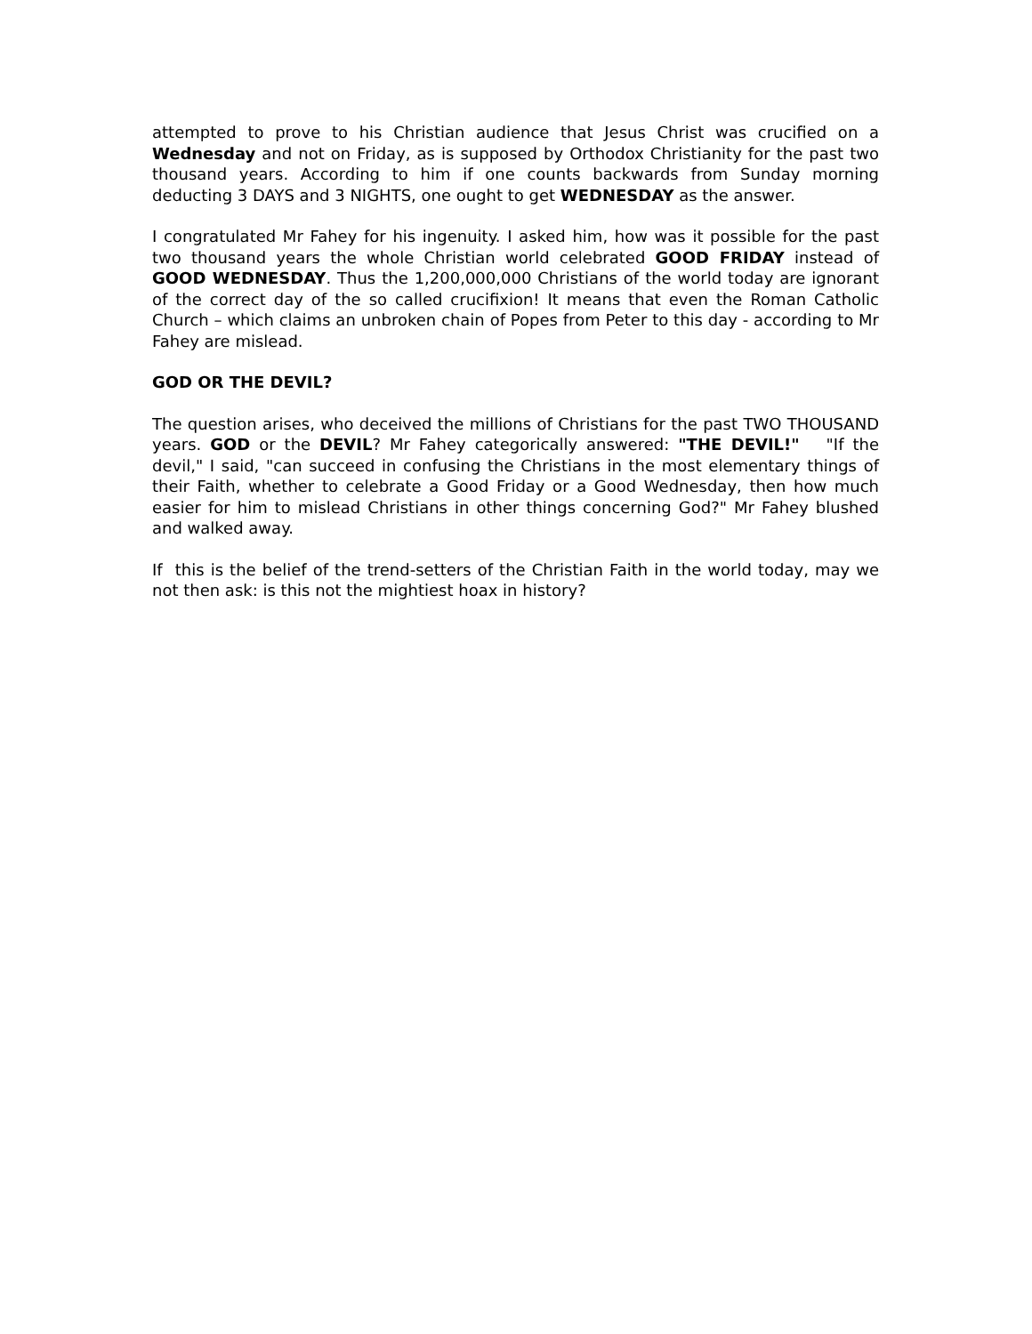attempted to prove to his Christian audience that Jesus Christ was crucified on a Wednesday and not on Friday, as is supposed by Orthodox Christianity for the past two thousand years. According to him if one counts backwards from Sunday morning deducting 3 DAYS and 3 NIGHTS, one ought to get WEDNESDAY as the answer.
I congratulated Mr Fahey for his ingenuity. I asked him, how was it possible for the past two thousand years the whole Christian world celebrated GOOD FRIDAY instead of GOOD WEDNESDAY. Thus the 1,200,000,000 Christians of the world today are ignorant of the correct day of the so called crucifixion! It means that even the Roman Catholic Church – which claims an unbroken chain of Popes from Peter to this day - according to Mr Fahey are mislead.
GOD OR THE DEVIL?
The question arises, who deceived the millions of Christians for the past TWO THOUSAND years. GOD or the DEVIL? Mr Fahey categorically answered: "THE DEVIL!" "If the devil," I said, "can succeed in confusing the Christians in the most elementary things of their Faith, whether to celebrate a Good Friday or a Good Wednesday, then how much easier for him to mislead Christians in other things concerning God?" Mr Fahey blushed and walked away.
If this is the belief of the trend-setters of the Christian Faith in the world today, may we not then ask: is this not the mightiest hoax in history?